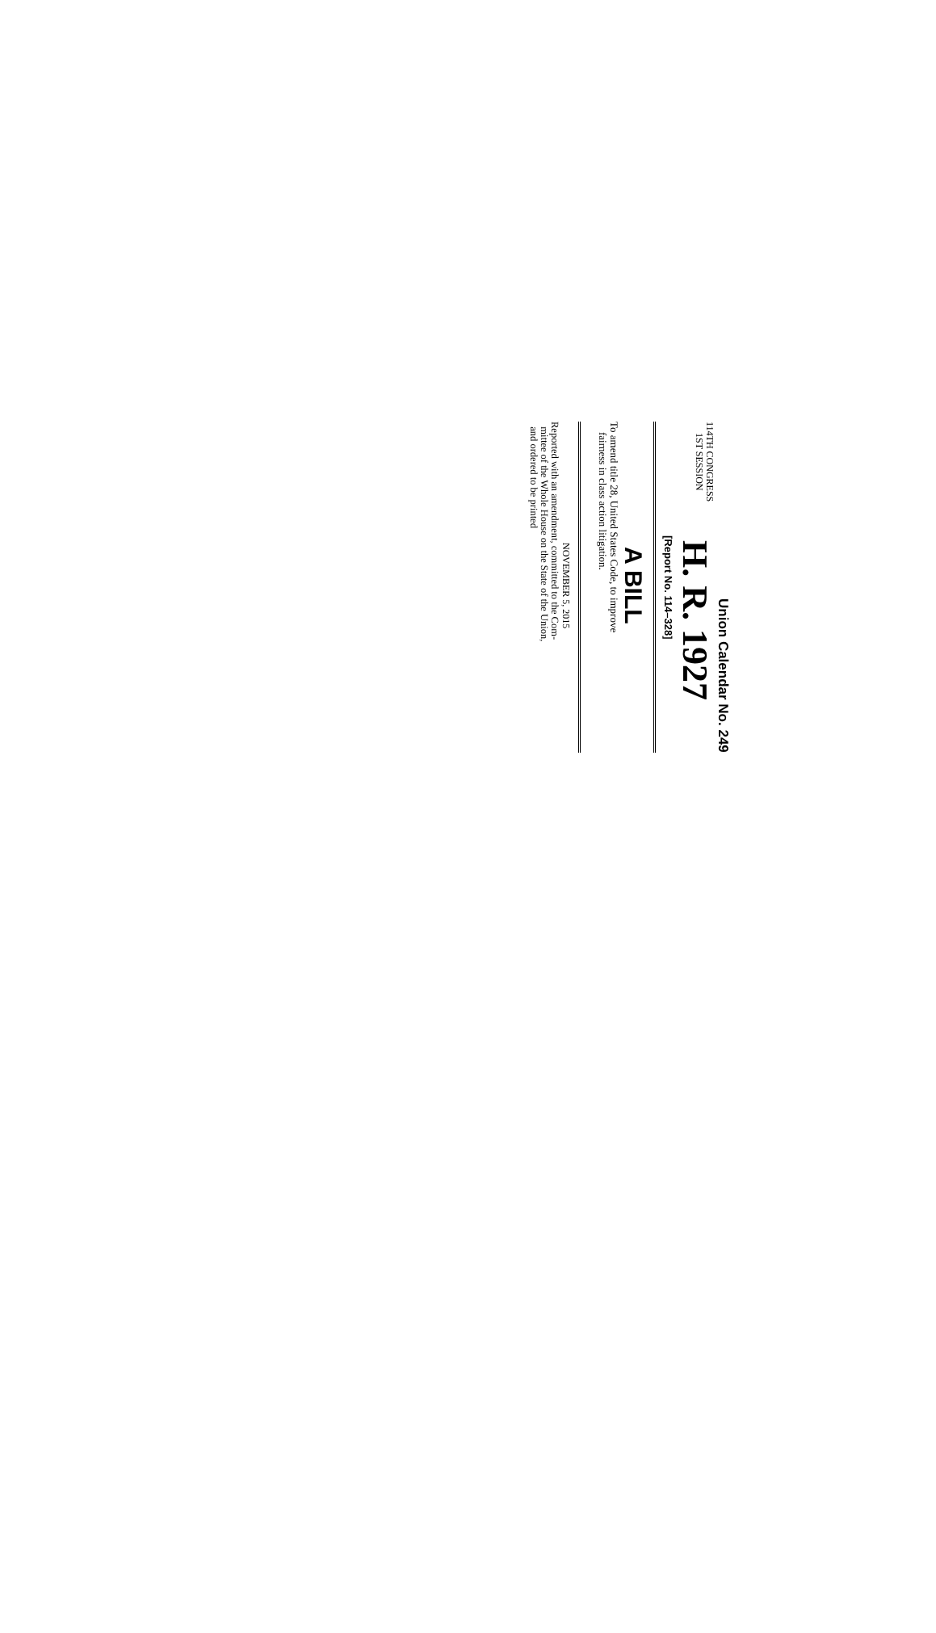Union Calendar No. 249
114TH CONGRESS
1ST SESSION
H. R. 1927
[Report No. 114–328]
A BILL
To amend title 28, United States Code, to improve
fairness in class action litigation.
NOVEMBER 5, 2015
Reported with an amendment, committed to the Com-
mittee of the Whole House on the State of the Union,
and ordered to be printed